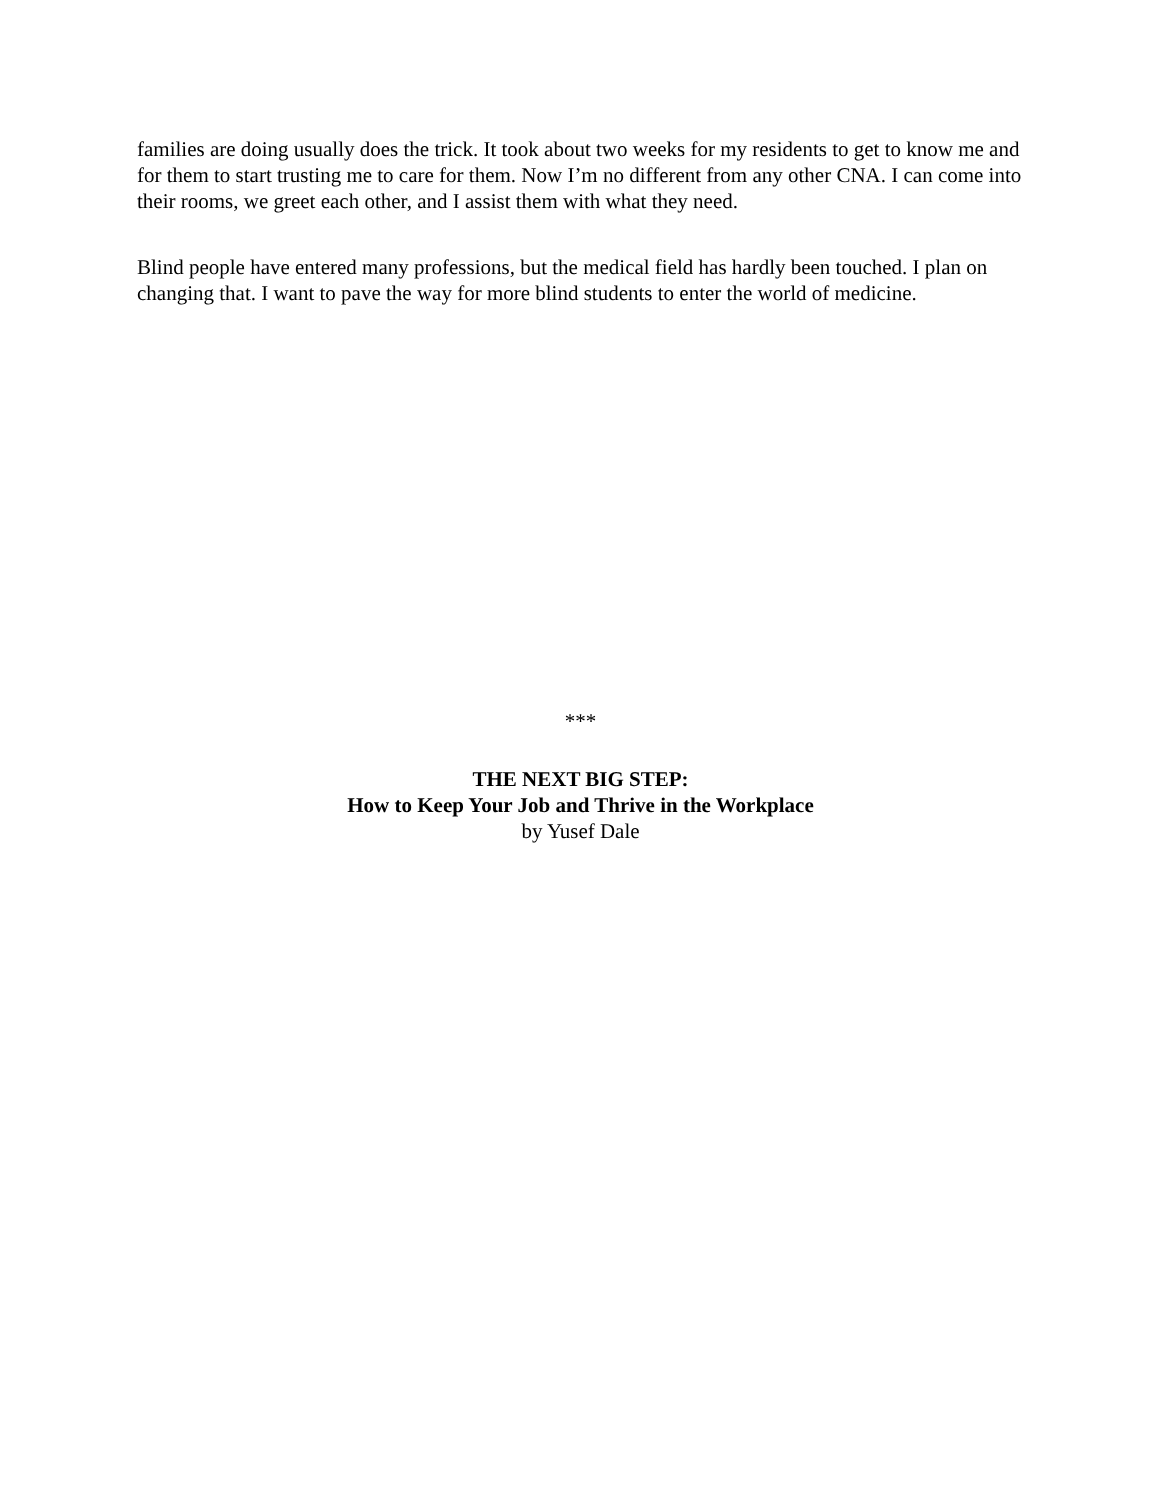families are doing usually does the trick. It took about two weeks for my residents to get to know me and for them to start trusting me to care for them. Now I’m no different from any other CNA. I can come into their rooms, we greet each other, and I assist them with what they need.
Blind people have entered many professions, but the medical field has hardly been touched. I plan on changing that. I want to pave the way for more blind students to enter the world of medicine.
***
THE NEXT BIG STEP:
How to Keep Your Job and Thrive in the Workplace
by Yusef Dale